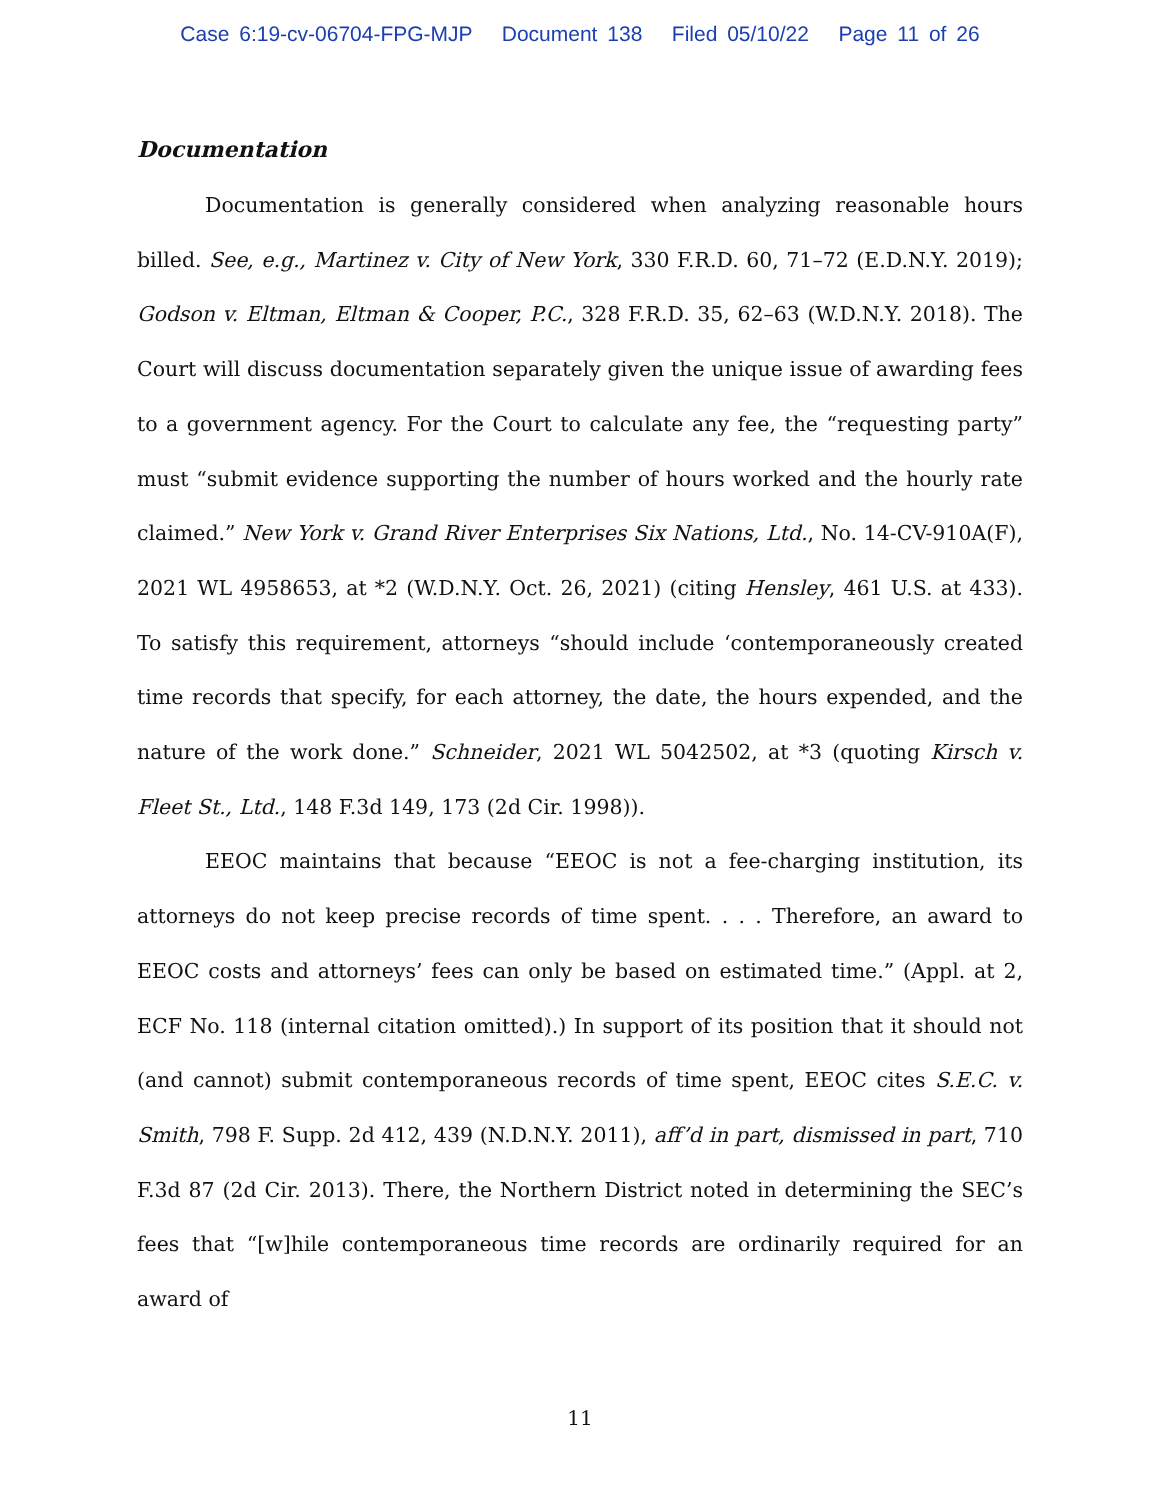Case 6:19-cv-06704-FPG-MJP Document 138 Filed 05/10/22 Page 11 of 26
Documentation
Documentation is generally considered when analyzing reasonable hours billed. See, e.g., Martinez v. City of New York, 330 F.R.D. 60, 71–72 (E.D.N.Y. 2019); Godson v. Eltman, Eltman & Cooper, P.C., 328 F.R.D. 35, 62–63 (W.D.N.Y. 2018). The Court will discuss documentation separately given the unique issue of awarding fees to a government agency. For the Court to calculate any fee, the “requesting party” must “submit evidence supporting the number of hours worked and the hourly rate claimed.” New York v. Grand River Enterprises Six Nations, Ltd., No. 14-CV-910A(F), 2021 WL 4958653, at *2 (W.D.N.Y. Oct. 26, 2021) (citing Hensley, 461 U.S. at 433). To satisfy this requirement, attorneys “should include ‘contemporaneously created time records that specify, for each attorney, the date, the hours expended, and the nature of the work done.” Schneider, 2021 WL 5042502, at *3 (quoting Kirsch v. Fleet St., Ltd., 148 F.3d 149, 173 (2d Cir. 1998)).
EEOC maintains that because “EEOC is not a fee-charging institution, its attorneys do not keep precise records of time spent. . . . Therefore, an award to EEOC costs and attorneys’ fees can only be based on estimated time.” (Appl. at 2, ECF No. 118 (internal citation omitted).) In support of its position that it should not (and cannot) submit contemporaneous records of time spent, EEOC cites S.E.C. v. Smith, 798 F. Supp. 2d 412, 439 (N.D.N.Y. 2011), aff’d in part, dismissed in part, 710 F.3d 87 (2d Cir. 2013). There, the Northern District noted in determining the SEC’s fees that “[w]hile contemporaneous time records are ordinarily required for an award of
11